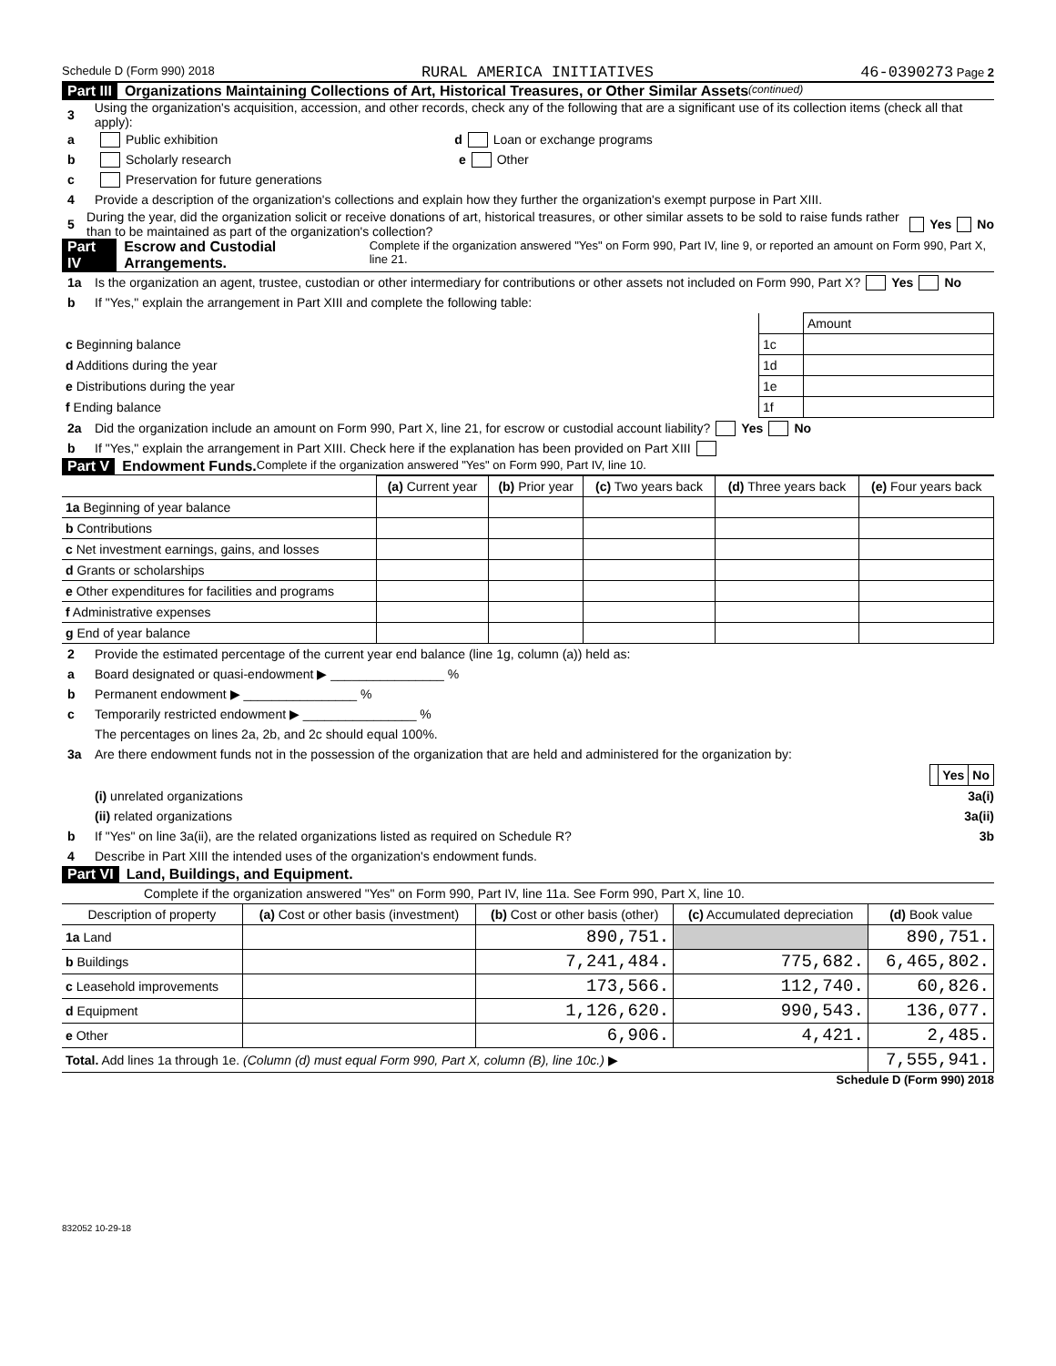Schedule D (Form 990) 2018 RURAL AMERICA INITIATIVES 46-0390273 Page 2
Part III Organizations Maintaining Collections of Art, Historical Treasures, or Other Similar Assets (continued)
3 Using the organization's acquisition, accession, and other records, check any of the following that are a significant use of its collection items (check all that apply):
a Public exhibition d Loan or exchange programs
b Scholarly research e Other
c Preservation for future generations
4 Provide a description of the organization's collections and explain how they further the organization's exempt purpose in Part XIII.
5 During the year, did the organization solicit or receive donations of art, historical treasures, or other similar assets to be sold to raise funds rather than to be maintained as part of the organization's collection? Yes No
Part IV Escrow and Custodial Arrangements. Complete if the organization answered "Yes" on Form 990, Part IV, line 9, or reported an amount on Form 990, Part X, line 21.
1a Is the organization an agent, trustee, custodian or other intermediary for contributions or other assets not included on Form 990, Part X? Yes No
b If "Yes," explain the arrangement in Part XIII and complete the following table:
| | | Amount |
| c Beginning balance | 1c | |
| d Additions during the year | 1d | |
| e Distributions during the year | 1e | |
| f Ending balance | 1f | |
2a Did the organization include an amount on Form 990, Part X, line 21, for escrow or custodial account liability? Yes No
b If "Yes," explain the arrangement in Part XIII. Check here if the explanation has been provided on Part XIII
Part V Endowment Funds. Complete if the organization answered "Yes" on Form 990, Part IV, line 10.
| | (a) Current year | (b) Prior year | (c) Two years back | (d) Three years back | (e) Four years back |
| --- | --- | --- | --- | --- | --- |
| 1a Beginning of year balance | | | | | |
| b Contributions | | | | | |
| c Net investment earnings, gains, and losses | | | | | |
| d Grants or scholarships | | | | | |
| e Other expenditures for facilities and programs | | | | | |
| f Administrative expenses | | | | | |
| g End of year balance | | | | | |
2 Provide the estimated percentage of the current year end balance (line 1g, column (a)) held as:
a Board designated or quasi-endowment ▶ ________________ %
b Permanent endowment ▶ ________________ %
c Temporarily restricted endowment ▶ ________________ %
The percentages on lines 2a, 2b, and 2c should equal 100%.
3a Are there endowment funds not in the possession of the organization that are held and administered for the organization by:
| | Yes | No |
(i) unrelated organizations 3a(i)
(ii) related organizations 3a(ii)
b If "Yes" on line 3a(ii), are the related organizations listed as required on Schedule R? 3b
4 Describe in Part XIII the intended uses of the organization's endowment funds.
Part VI Land, Buildings, and Equipment.
Complete if the organization answered "Yes" on Form 990, Part IV, line 11a. See Form 990, Part X, line 10.
| Description of property | (a) Cost or other basis (investment) | (b) Cost or other basis (other) | (c) Accumulated depreciation | (d) Book value |
| --- | --- | --- | --- | --- |
| 1a Land | | 890,751. | | 890,751. |
| b Buildings | | 7,241,484. | 775,682. | 6,465,802. |
| c Leasehold improvements | | 173,566. | 112,740. | 60,826. |
| d Equipment | | 1,126,620. | 990,543. | 136,077. |
| e Other | | 6,906. | 4,421. | 2,485. |
| Total. Add lines 1a through 1e. (Column (d) must equal Form 990, Part X, column (B), line 10c.) ▶ | | | | 7,555,941. |
Schedule D (Form 990) 2018
832052 10-29-18